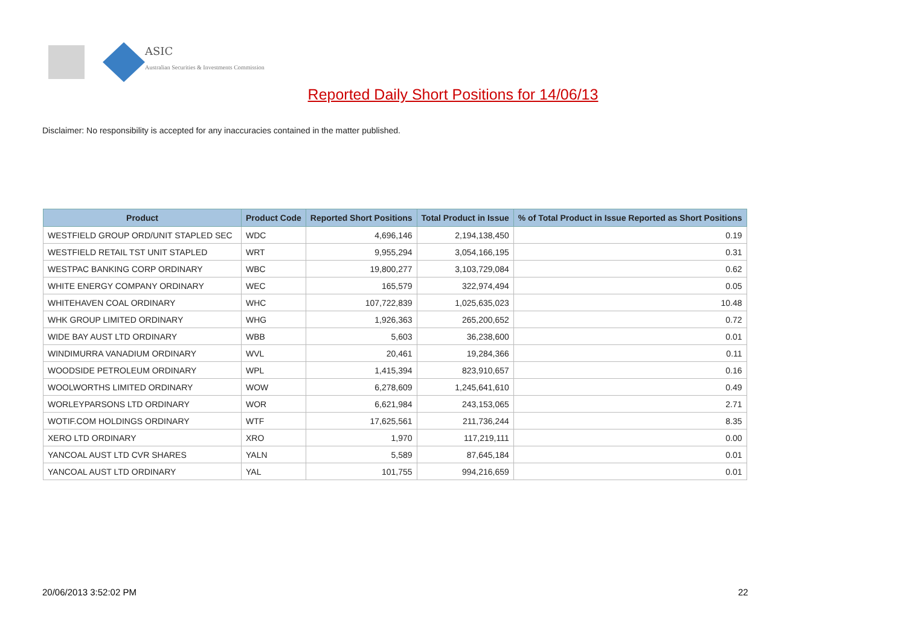ASIC
Australian Securities & Investments Commission
Reported Daily Short Positions for 14/06/13
Disclaimer: No responsibility is accepted for any inaccuracies contained in the matter published.
| Product | Product Code | Reported Short Positions | Total Product in Issue | % of Total Product in Issue Reported as Short Positions |
| --- | --- | --- | --- | --- |
| WESTFIELD GROUP ORD/UNIT STAPLED SEC | WDC | 4,696,146 | 2,194,138,450 | 0.19 |
| WESTFIELD RETAIL TST UNIT STAPLED | WRT | 9,955,294 | 3,054,166,195 | 0.31 |
| WESTPAC BANKING CORP ORDINARY | WBC | 19,800,277 | 3,103,729,084 | 0.62 |
| WHITE ENERGY COMPANY ORDINARY | WEC | 165,579 | 322,974,494 | 0.05 |
| WHITEHAVEN COAL ORDINARY | WHC | 107,722,839 | 1,025,635,023 | 10.48 |
| WHK GROUP LIMITED ORDINARY | WHG | 1,926,363 | 265,200,652 | 0.72 |
| WIDE BAY AUST LTD ORDINARY | WBB | 5,603 | 36,238,600 | 0.01 |
| WINDIMURRA VANADIUM ORDINARY | WVL | 20,461 | 19,284,366 | 0.11 |
| WOODSIDE PETROLEUM ORDINARY | WPL | 1,415,394 | 823,910,657 | 0.16 |
| WOOLWORTHS LIMITED ORDINARY | WOW | 6,278,609 | 1,245,641,610 | 0.49 |
| WORLEYPARSONS LTD ORDINARY | WOR | 6,621,984 | 243,153,065 | 2.71 |
| WOTIF.COM HOLDINGS ORDINARY | WTF | 17,625,561 | 211,736,244 | 8.35 |
| XERO LTD ORDINARY | XRO | 1,970 | 117,219,111 | 0.00 |
| YANCOAL AUST LTD CVR SHARES | YALN | 5,589 | 87,645,184 | 0.01 |
| YANCOAL AUST LTD ORDINARY | YAL | 101,755 | 994,216,659 | 0.01 |
20/06/2013 3:52:02 PM 22